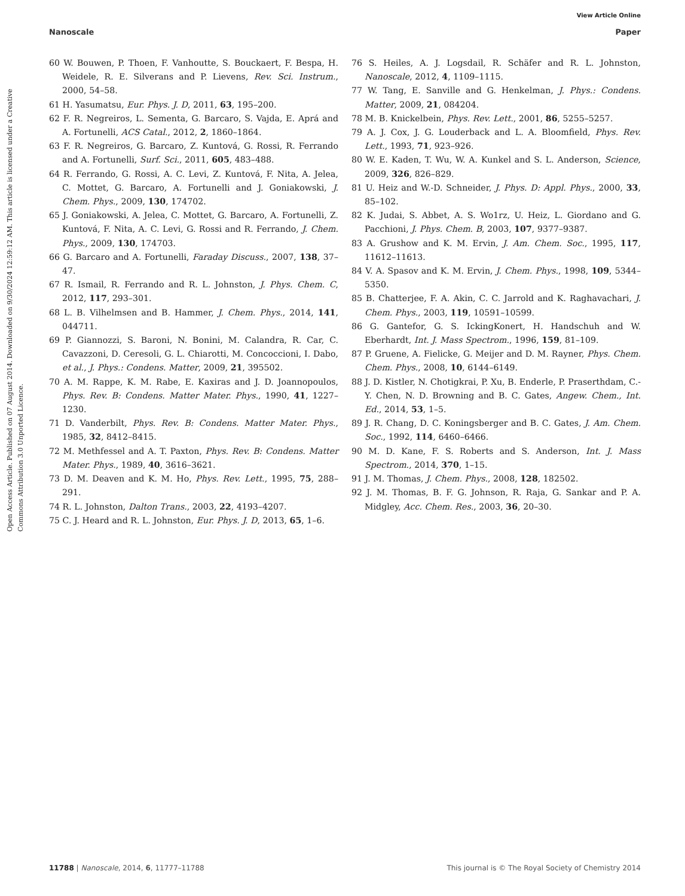View Article Online
Nanoscale Paper
Open Access Article. Published on 07 August 2014. Downloaded on 9/30/2024 12:59:12 AM. This article is licensed under a Creative Commons Attribution 3.0 Unported Licence.
60 W. Bouwen, P. Thoen, F. Vanhoutte, S. Bouckaert, F. Bespa, H. Weidele, R. E. Silverans and P. Lievens, Rev. Sci. Instrum., 2000, 54–58.
61 H. Yasumatsu, Eur. Phys. J. D, 2011, 63, 195–200.
62 F. R. Negreiros, L. Sementa, G. Barcaro, S. Vajda, E. Aprá and A. Fortunelli, ACS Catal., 2012, 2, 1860–1864.
63 F. R. Negreiros, G. Barcaro, Z. Kuntová, G. Rossi, R. Ferrando and A. Fortunelli, Surf. Sci., 2011, 605, 483–488.
64 R. Ferrando, G. Rossi, A. C. Levi, Z. Kuntová, F. Nita, A. Jelea, C. Mottet, G. Barcaro, A. Fortunelli and J. Goniakowski, J. Chem. Phys., 2009, 130, 174702.
65 J. Goniakowski, A. Jelea, C. Mottet, G. Barcaro, A. Fortunelli, Z. Kuntová, F. Nita, A. C. Levi, G. Rossi and R. Ferrando, J. Chem. Phys., 2009, 130, 174703.
66 G. Barcaro and A. Fortunelli, Faraday Discuss., 2007, 138, 37–47.
67 R. Ismail, R. Ferrando and R. L. Johnston, J. Phys. Chem. C, 2012, 117, 293–301.
68 L. B. Vilhelmsen and B. Hammer, J. Chem. Phys., 2014, 141, 044711.
69 P. Giannozzi, S. Baroni, N. Bonini, M. Calandra, R. Car, C. Cavazzoni, D. Ceresoli, G. L. Chiarotti, M. Concoccioni, I. Dabo, et al., J. Phys.: Condens. Matter, 2009, 21, 395502.
70 A. M. Rappe, K. M. Rabe, E. Kaxiras and J. D. Joannopoulos, Phys. Rev. B: Condens. Matter Mater. Phys., 1990, 41, 1227–1230.
71 D. Vanderbilt, Phys. Rev. B: Condens. Matter Mater. Phys., 1985, 32, 8412–8415.
72 M. Methfessel and A. T. Paxton, Phys. Rev. B: Condens. Matter Mater. Phys., 1989, 40, 3616–3621.
73 D. M. Deaven and K. M. Ho, Phys. Rev. Lett., 1995, 75, 288–291.
74 R. L. Johnston, Dalton Trans., 2003, 22, 4193–4207.
75 C. J. Heard and R. L. Johnston, Eur. Phys. J. D, 2013, 65, 1–6.
76 S. Heiles, A. J. Logsdail, R. Schäfer and R. L. Johnston, Nanoscale, 2012, 4, 1109–1115.
77 W. Tang, E. Sanville and G. Henkelman, J. Phys.: Condens. Matter, 2009, 21, 084204.
78 M. B. Knickelbein, Phys. Rev. Lett., 2001, 86, 5255–5257.
79 A. J. Cox, J. G. Louderback and L. A. Bloomfield, Phys. Rev. Lett., 1993, 71, 923–926.
80 W. E. Kaden, T. Wu, W. A. Kunkel and S. L. Anderson, Science, 2009, 326, 826–829.
81 U. Heiz and W.-D. Schneider, J. Phys. D: Appl. Phys., 2000, 33, 85–102.
82 K. Judai, S. Abbet, A. S. Wo1rz, U. Heiz, L. Giordano and G. Pacchioni, J. Phys. Chem. B, 2003, 107, 9377–9387.
83 A. Grushow and K. M. Ervin, J. Am. Chem. Soc., 1995, 117, 11612–11613.
84 V. A. Spasov and K. M. Ervin, J. Chem. Phys., 1998, 109, 5344–5350.
85 B. Chatterjee, F. A. Akin, C. C. Jarrold and K. Raghavachari, J. Chem. Phys., 2003, 119, 10591–10599.
86 G. Gantefor, G. S. IckingKonert, H. Handschuh and W. Eberhardt, Int. J. Mass Spectrom., 1996, 159, 81–109.
87 P. Gruene, A. Fielicke, G. Meijer and D. M. Rayner, Phys. Chem. Chem. Phys., 2008, 10, 6144–6149.
88 J. D. Kistler, N. Chotigkrai, P. Xu, B. Enderle, P. Praserthdam, C.-Y. Chen, N. D. Browning and B. C. Gates, Angew. Chem., Int. Ed., 2014, 53, 1–5.
89 J. R. Chang, D. C. Koningsberger and B. C. Gates, J. Am. Chem. Soc., 1992, 114, 6460–6466.
90 M. D. Kane, F. S. Roberts and S. Anderson, Int. J. Mass Spectrom., 2014, 370, 1–15.
91 J. M. Thomas, J. Chem. Phys., 2008, 128, 182502.
92 J. M. Thomas, B. F. G. Johnson, R. Raja, G. Sankar and P. A. Midgley, Acc. Chem. Res., 2003, 36, 20–30.
11788 | Nanoscale, 2014, 6, 11777–11788 This journal is © The Royal Society of Chemistry 2014